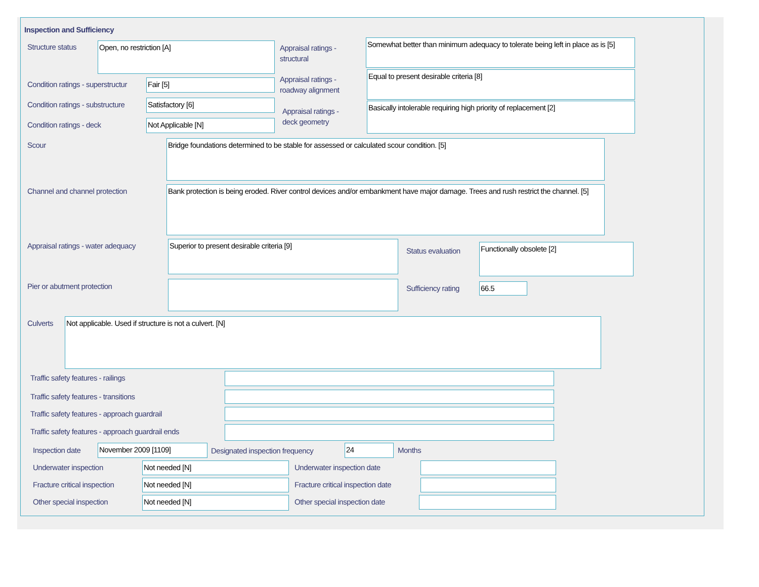Inspection and Sufficiency
Structure status Open, no restriction [A]
Appraisal ratings -
structural
Somewhat better than minimum adequacy to tolerate being left in place as is [5]
Condition ratings - superstructur
Fair [5]
Appraisal ratings -
roadway alignment
Equal to present desirable criteria [8]
Condition ratings - substructure
Satisfactory [6]
Appraisal ratings -
deck geometry
Basically intolerable requiring high priority of replacement [2]
Condition ratings - deck Not Applicable [N]
Scour Bridge foundations determined to be stable for assessed or calculated scour condition. [5]
Channel and channel protection
Bank protection is being eroded. River control devices and/or embankment have major damage. Trees and rush restrict the channel. [5]
Appraisal ratings - water adequacy
Superior to present desirable criteria [9]
Status evaluation
Functionally obsolete [2]
Pier or abutment protection Sufficiency rating 66.5
Culverts Not applicable. Used if structure is not a culvert. [N]
Traffic safety features - railings
Traffic safety features - transitions
Traffic safety features - approach guardrail
Traffic safety features - approach guardrail ends
Inspection date November 2009 [1109]
Designated inspection frequency
24 Months
Underwater inspection Not needed [N] Underwater inspection date
Fracture critical inspection Not needed [N]
Fracture critical inspection date
Other special inspection Not needed [N] Other special inspection date